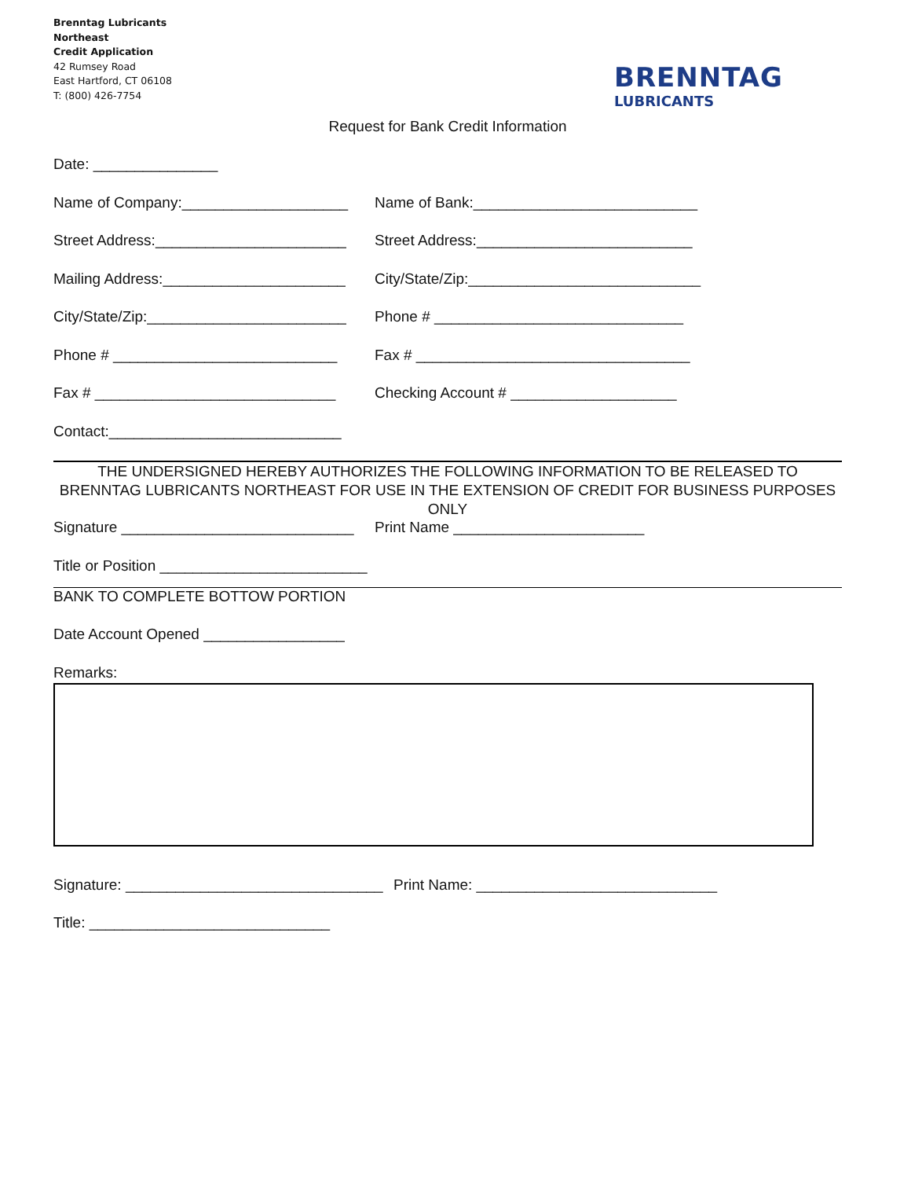Brenntag Lubricants
Northeast
Credit Application
42 Rumsey Road
East Hartford, CT 06108
T: (800) 426-7754
BRENNTAG
LUBRICANTS
Request for Bank Credit Information
Date: _______________
Name of Company:____________________
Name of Bank:___________________________
Street Address:_______________________
Street Address:__________________________
Mailing Address:______________________
City/State/Zip:____________________________
City/State/Zip:________________________
Phone # ______________________________
Phone # ___________________________ Fax # _________________________________
Fax # _____________________________ Checking Account # ____________________
Contact:____________________________
THE UNDERSIGNED HEREBY AUTHORIZES THE FOLLOWING INFORMATION TO BE RELEASED TO
BRENNTAG LUBRICANTS NORTHEAST FOR USE IN THE EXTENSION OF CREDIT FOR BUSINESS PURPOSES ONLY
Signature ____________________________
Print Name _______________________
Title or Position _________________________
BANK TO COMPLETE BOTTOW PORTION
Date Account Opened _________________
Remarks:
Signature: _______________________________
Print Name: _____________________________
Title: _____________________________